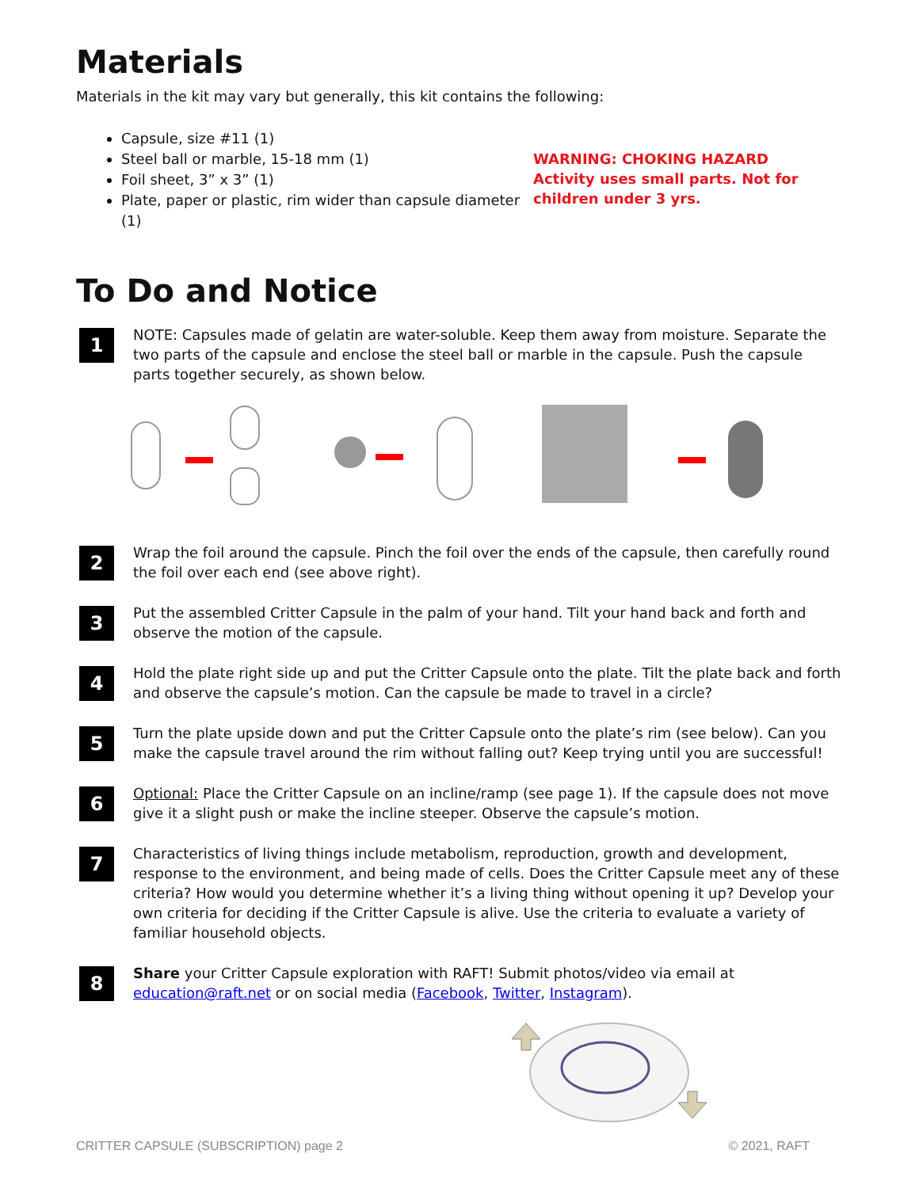Materials
Materials in the kit may vary but generally, this kit contains the following:
Capsule, size #11 (1)
Steel ball or marble, 15-18 mm (1)
Foil sheet, 3” x 3” (1)
Plate, paper or plastic, rim wider than capsule diameter (1)
WARNING: CHOKING HAZARD
Activity uses small parts. Not for children under 3 yrs.
To Do and Notice
1
NOTE: Capsules made of gelatin are water-soluble. Keep them away from moisture. Separate the two parts of the capsule and enclose the steel ball or marble in the capsule. Push the capsule parts together securely, as shown below.
2
Wrap the foil around the capsule. Pinch the foil over the ends of the capsule, then carefully round the foil over each end (see above right).
3
Put the assembled Critter Capsule in the palm of your hand. Tilt your hand back and forth and observe the motion of the capsule.
4
Hold the plate right side up and put the Critter Capsule onto the plate. Tilt the plate back and forth and observe the capsule’s motion. Can the capsule be made to travel in a circle?
5
Turn the plate upside down and put the Critter Capsule onto the plate’s rim (see below). Can you make the capsule travel around the rim without falling out? Keep trying until you are successful!
6
Optional: Place the Critter Capsule on an incline/ramp (see page 1). If the capsule does not move give it a slight push or make the incline steeper. Observe the capsule’s motion.
7
Characteristics of living things include metabolism, reproduction, growth and development, response to the environment, and being made of cells. Does the Critter Capsule meet any of these criteria? How would you determine whether it’s a living thing without opening it up? Develop your own criteria for deciding if the Critter Capsule is alive. Use the criteria to evaluate a variety of familiar household objects.
8
Share your Critter Capsule exploration with RAFT! Submit photos/video via email at education@raft.net or on social media (Facebook, Twitter, Instagram).
CRITTER CAPSULE (SUBSCRIPTION) page 2 © 2021, RAFT